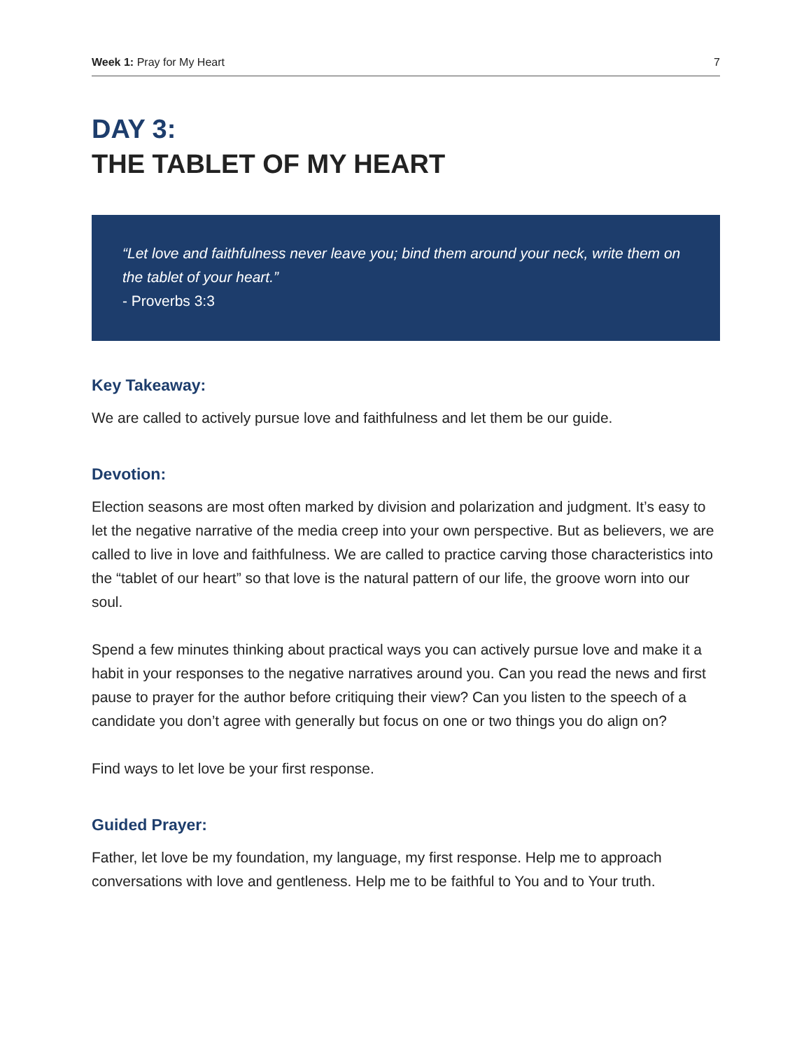Week 1: Pray for My Heart 7
DAY 3:
THE TABLET OF MY HEART
“Let love and faithfulness never leave you; bind them around your neck, write them on the tablet of your heart.”
- Proverbs 3:3
Key Takeaway:
We are called to actively pursue love and faithfulness and let them be our guide.
Devotion:
Election seasons are most often marked by division and polarization and judgment. It’s easy to let the negative narrative of the media creep into your own perspective. But as believers, we are called to live in love and faithfulness. We are called to practice carving those characteristics into the “tablet of our heart” so that love is the natural pattern of our life, the groove worn into our soul.
Spend a few minutes thinking about practical ways you can actively pursue love and make it a habit in your responses to the negative narratives around you. Can you read the news and first pause to prayer for the author before critiquing their view? Can you listen to the speech of a candidate you don’t agree with generally but focus on one or two things you do align on?
Find ways to let love be your first response.
Guided Prayer:
Father, let love be my foundation, my language, my first response. Help me to approach conversations with love and gentleness. Help me to be faithful to You and to Your truth.